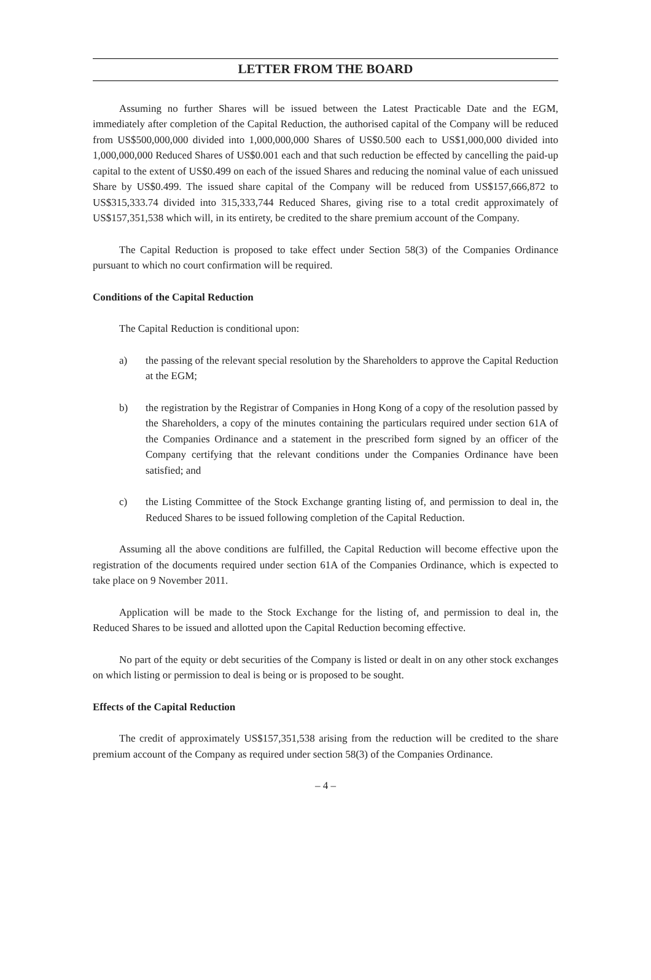LETTER FROM THE BOARD
Assuming no further Shares will be issued between the Latest Practicable Date and the EGM, immediately after completion of the Capital Reduction, the authorised capital of the Company will be reduced from US$500,000,000 divided into 1,000,000,000 Shares of US$0.500 each to US$1,000,000 divided into 1,000,000,000 Reduced Shares of US$0.001 each and that such reduction be effected by cancelling the paid-up capital to the extent of US$0.499 on each of the issued Shares and reducing the nominal value of each unissued Share by US$0.499. The issued share capital of the Company will be reduced from US$157,666,872 to US$315,333.74 divided into 315,333,744 Reduced Shares, giving rise to a total credit approximately of US$157,351,538 which will, in its entirety, be credited to the share premium account of the Company.
The Capital Reduction is proposed to take effect under Section 58(3) of the Companies Ordinance pursuant to which no court confirmation will be required.
Conditions of the Capital Reduction
The Capital Reduction is conditional upon:
a) the passing of the relevant special resolution by the Shareholders to approve the Capital Reduction at the EGM;
b) the registration by the Registrar of Companies in Hong Kong of a copy of the resolution passed by the Shareholders, a copy of the minutes containing the particulars required under section 61A of the Companies Ordinance and a statement in the prescribed form signed by an officer of the Company certifying that the relevant conditions under the Companies Ordinance have been satisfied; and
c) the Listing Committee of the Stock Exchange granting listing of, and permission to deal in, the Reduced Shares to be issued following completion of the Capital Reduction.
Assuming all the above conditions are fulfilled, the Capital Reduction will become effective upon the registration of the documents required under section 61A of the Companies Ordinance, which is expected to take place on 9 November 2011.
Application will be made to the Stock Exchange for the listing of, and permission to deal in, the Reduced Shares to be issued and allotted upon the Capital Reduction becoming effective.
No part of the equity or debt securities of the Company is listed or dealt in on any other stock exchanges on which listing or permission to deal is being or is proposed to be sought.
Effects of the Capital Reduction
The credit of approximately US$157,351,538 arising from the reduction will be credited to the share premium account of the Company as required under section 58(3) of the Companies Ordinance.
– 4 –